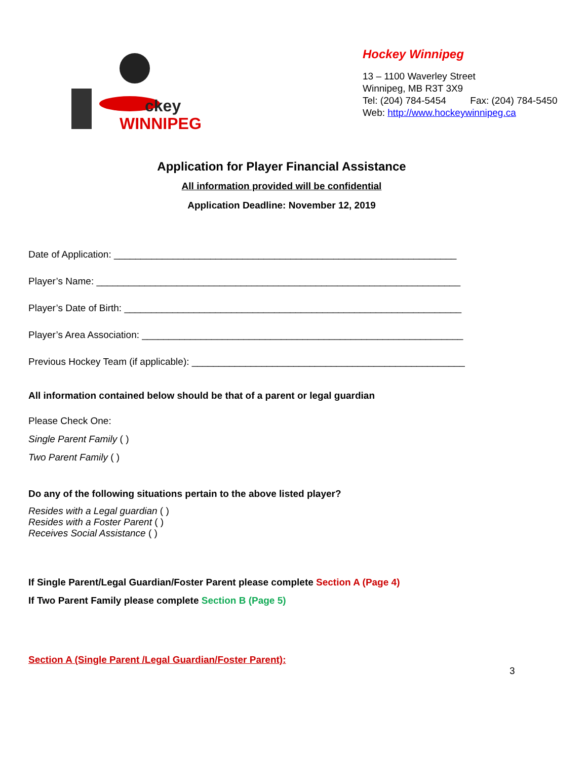ckey
WINNIPEG
Hockey Winnipeg
13 – 1100 Waverley Street
Winnipeg, MB R3T 3X9
Tel: (204) 784-5454 Fax: (204) 784-5450
Web: http://www.hockeywinnipeg.ca
Application for Player Financial Assistance
All information provided will be confidential
Application Deadline: November 12, 2019
Date of Application: ________________________________________________________________
Player’s Name: ____________________________________________________________________
Player’s Date of Birth: _______________________________________________________________
Player’s Area Association: ____________________________________________________________
Previous Hockey Team (if applicable): ___________________________________________________
All information contained below should be that of a parent or legal guardian
Please Check One:
Single Parent Family ( )
Two Parent Family ( )
Do any of the following situations pertain to the above listed player?
Resides with a Legal guardian ( )
Resides with a Foster Parent ( )
Receives Social Assistance ( )
If Single Parent/Legal Guardian/Foster Parent please complete Section A (Page 4)
If Two Parent Family please complete Section B (Page 5)
Section A (Single Parent /Legal Guardian/Foster Parent):
3